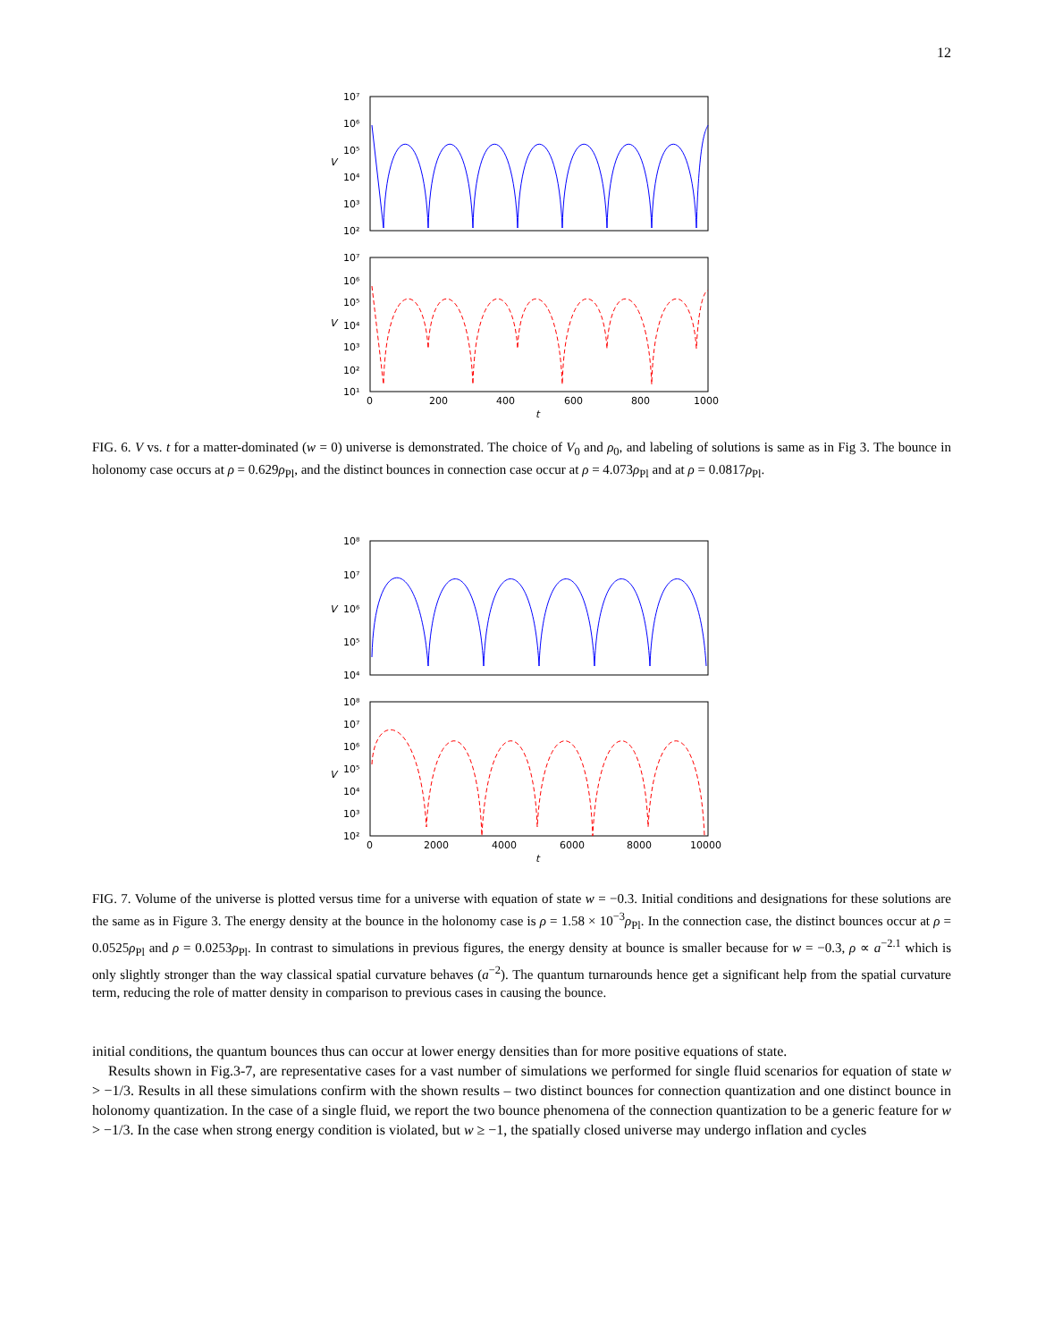12
10⁷
10⁶
10⁵
10⁴
10³
10²
V
10⁷
10⁶
10⁵
10⁴
10³
10²
10¹
V
0
200
400
600
800
1000
t
FIG. 6. V vs. t for a matter-dominated (w = 0) universe is demonstrated. The choice of V<sub>0</sub> and ρ<sub>0</sub>, and labeling of solutions is same as in Fig 3. The bounce in holonomy case occurs at ρ = 0.629ρ<sub>Pl</sub>, and the distinct bounces in connection case occur at ρ = 4.073ρ<sub>Pl</sub> and at ρ = 0.0817ρ<sub>Pl</sub>.
10⁸
10⁷
10⁶
10⁵
10⁴
V
10⁸
10⁷
10⁶
10⁵
10⁴
10³
10²
V
0
2000
4000
6000
8000
10000
t
FIG. 7. Volume of the universe is plotted versus time for a universe with equation of state w = −0.3. Initial conditions and designations for these solutions are the same as in Figure 3. The energy density at the bounce in the holonomy case is ρ = 1.58 × 10<sup>−3</sup>ρ<sub>Pl</sub>. In the connection case, the distinct bounces occur at ρ = 0.0525ρ<sub>Pl</sub> and ρ = 0.0253ρ<sub>Pl</sub>. In contrast to simulations in previous figures, the energy density at bounce is smaller because for w = −0.3, ρ ∝ a<sup>−2.1</sup> which is only slightly stronger than the way classical spatial curvature behaves (a<sup>−2</sup>). The quantum turnarounds hence get a significant help from the spatial curvature term, reducing the role of matter density in comparison to previous cases in causing the bounce.
initial conditions, the quantum bounces thus can occur at lower energy densities than for more positive equations of state.
Results shown in Fig.3-7, are representative cases for a vast number of simulations we performed for single fluid scenarios for equation of state w > −1/3. Results in all these simulations confirm with the shown results – two distinct bounces for connection quantization and one distinct bounce in holonomy quantization. In the case of a single fluid, we report the two bounce phenomena of the connection quantization to be a generic feature for w > −1/3. In the case when strong energy condition is violated, but w ≥ −1, the spatially closed universe may undergo inflation and cycles